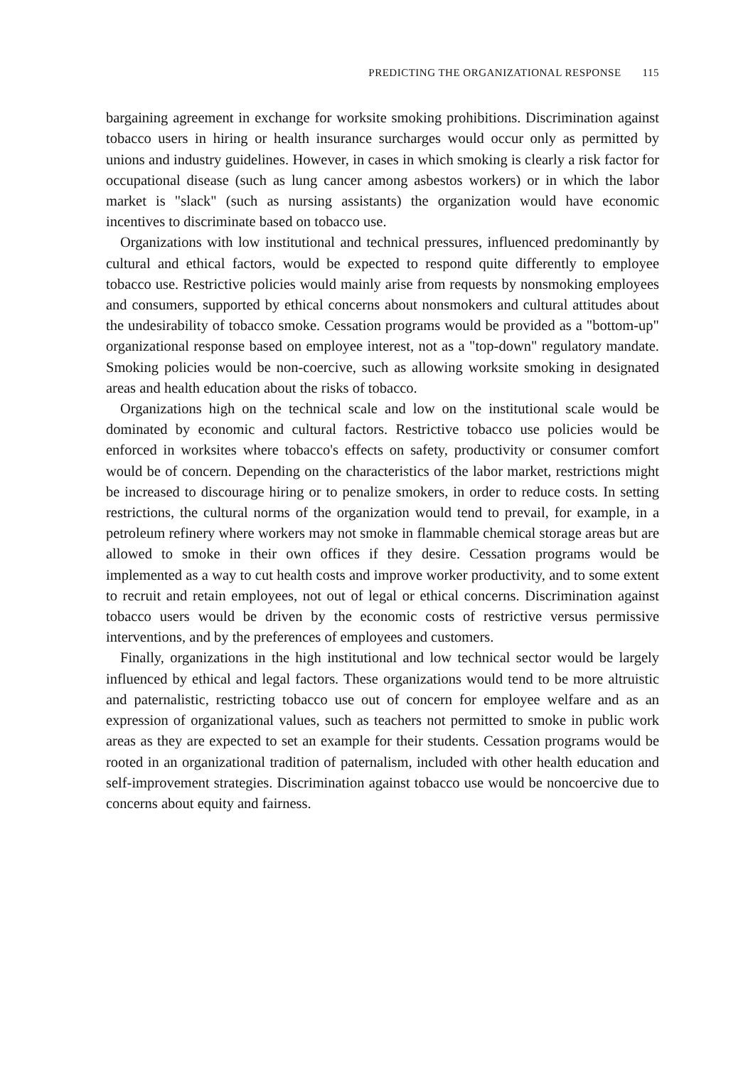PREDICTING THE ORGANIZATIONAL RESPONSE 115
bargaining agreement in exchange for worksite smoking prohibitions. Discrimination against tobacco users in hiring or health insurance surcharges would occur only as permitted by unions and industry guidelines. However, in cases in which smoking is clearly a risk factor for occupational disease (such as lung cancer among asbestos workers) or in which the labor market is "slack" (such as nursing assistants) the organization would have economic incentives to discriminate based on tobacco use.
Organizations with low institutional and technical pressures, influenced predominantly by cultural and ethical factors, would be expected to respond quite differently to employee tobacco use. Restrictive policies would mainly arise from requests by nonsmoking employees and consumers, supported by ethical concerns about nonsmokers and cultural attitudes about the undesirability of tobacco smoke. Cessation programs would be provided as a "bottom-up" organizational response based on employee interest, not as a "top-down" regulatory mandate. Smoking policies would be non-coercive, such as allowing worksite smoking in designated areas and health education about the risks of tobacco.
Organizations high on the technical scale and low on the institutional scale would be dominated by economic and cultural factors. Restrictive tobacco use policies would be enforced in worksites where tobacco's effects on safety, productivity or consumer comfort would be of concern. Depending on the characteristics of the labor market, restrictions might be increased to discourage hiring or to penalize smokers, in order to reduce costs. In setting restrictions, the cultural norms of the organization would tend to prevail, for example, in a petroleum refinery where workers may not smoke in flammable chemical storage areas but are allowed to smoke in their own offices if they desire. Cessation programs would be implemented as a way to cut health costs and improve worker productivity, and to some extent to recruit and retain employees, not out of legal or ethical concerns. Discrimination against tobacco users would be driven by the economic costs of restrictive versus permissive interventions, and by the preferences of employees and customers.
Finally, organizations in the high institutional and low technical sector would be largely influenced by ethical and legal factors. These organizations would tend to be more altruistic and paternalistic, restricting tobacco use out of concern for employee welfare and as an expression of organizational values, such as teachers not permitted to smoke in public work areas as they are expected to set an example for their students. Cessation programs would be rooted in an organizational tradition of paternalism, included with other health education and self-improvement strategies. Discrimination against tobacco use would be noncoercive due to concerns about equity and fairness.